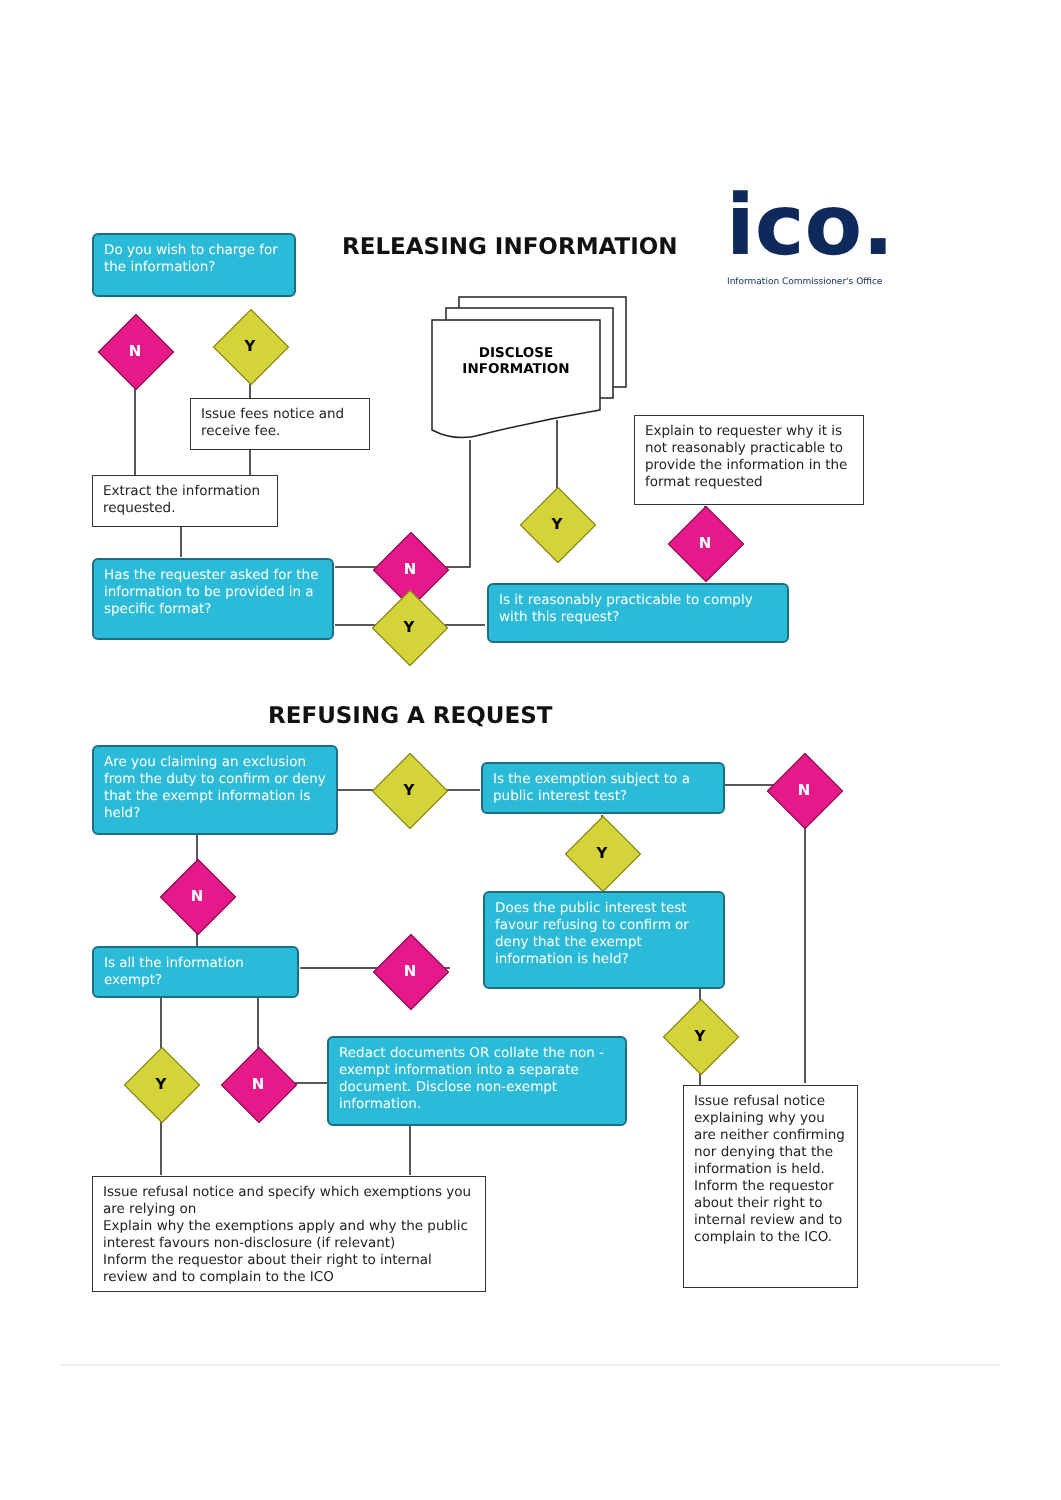RELEASING INFORMATION ico.
Information Commissioner's Office
Do you wish to charge for the information?
N Y
Issue fees notice and receive fee.
Extract the information requested.
DISCLOSE INFORMATION
Explain to requester why it is not reasonably practicable to provide the information in the format requested
Has the requester asked for the information to be provided in a specific format?
N
Y
Y
N
Is it reasonably practicable to comply with this request?
REFUSING A REQUEST
Are you claiming an exclusion from the duty to confirm or deny that the exempt information is held?
Y
Is the exemption subject to a public interest test?
N
Y
N
Does the public interest test favour refusing to confirm or deny that the exempt information is held?
Is all the information exempt?
N
Y
Redact documents OR collate the non -exempt information into a separate document. Disclose non-exempt information.
Y N
Issue refusal notice explaining why you are neither confirming nor denying that the information is held. Inform the requestor about their right to internal review and to complain to the ICO.
Issue refusal notice and specify which exemptions you are relying on
Explain why the exemptions apply and why the public interest favours non-disclosure (if relevant)
Inform the requestor about their right to internal review and to complain to the ICO